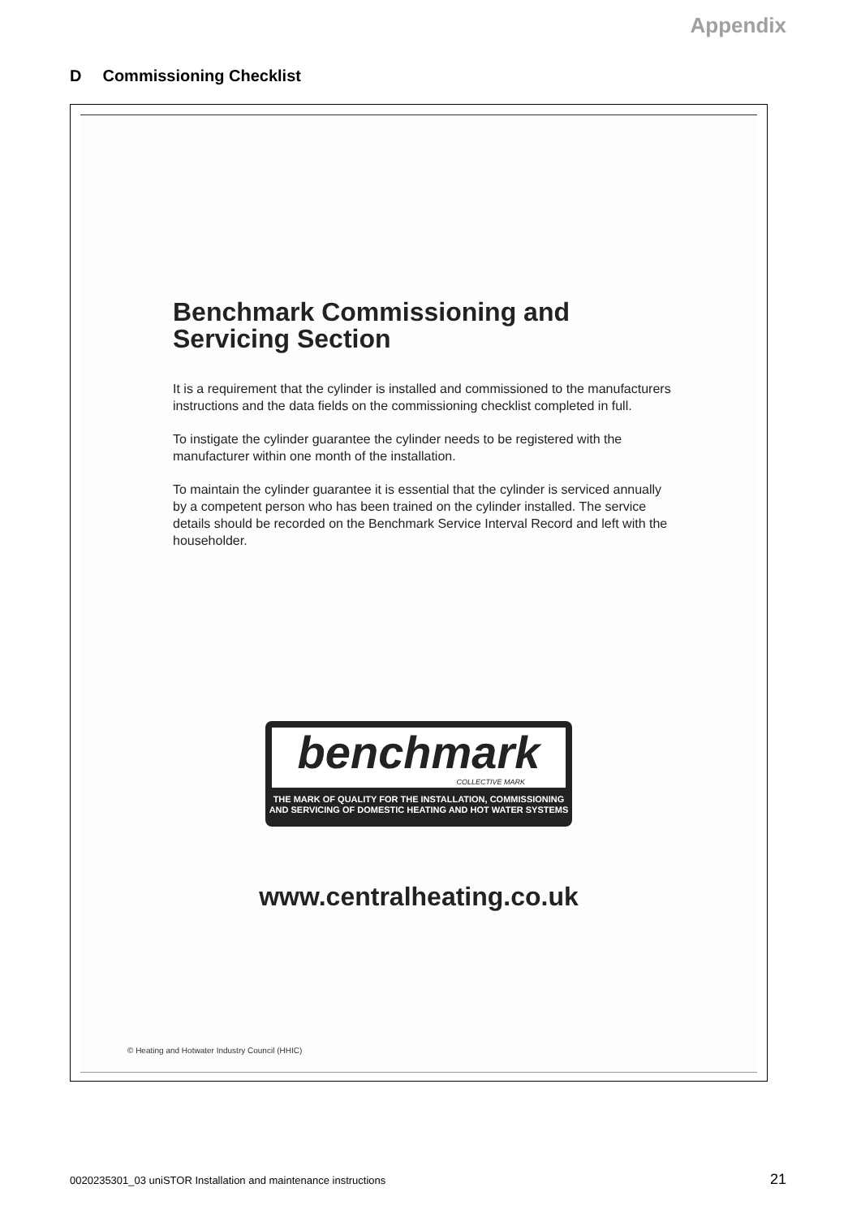Appendix
D Commissioning Checklist
Benchmark Commissioning and Servicing Section
It is a requirement that the cylinder is installed and commissioned to the manufacturers instructions and the data fields on the commissioning checklist completed in full.
To instigate the cylinder guarantee the cylinder needs to be registered with the manufacturer within one month of the installation.
To maintain the cylinder guarantee it is essential that the cylinder is serviced annually by a competent person who has been trained on the cylinder installed. The service details should be recorded on the Benchmark Service Interval Record and left with the householder.
benchmark COLLECTIVE MARK
THE MARK OF QUALITY FOR THE INSTALLATION, COMMISSIONING
AND SERVICING OF DOMESTIC HEATING AND HOT WATER SYSTEMS
www.centralheating.co.uk
© Heating and Hotwater Industry Council (HHIC)
0020235301_03 uniSTOR Installation and maintenance instructions
21